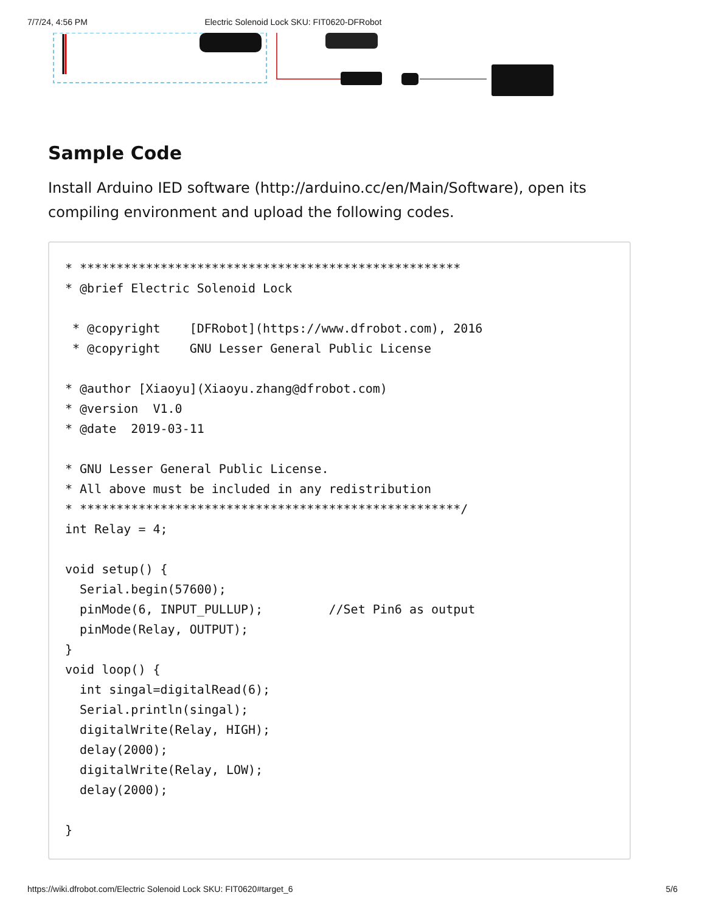7/7/24, 4:56 PM Electric Solenoid Lock SKU: FIT0620-DFRobot
Sample Code
Install Arduino IED software (http://arduino.cc/en/Main/Software), open its compiling environment and upload the following codes.
* ****************************************************
* @brief Electric Solenoid Lock

 * @copyright    [DFRobot](https://www.dfrobot.com), 2016
 * @copyright    GNU Lesser General Public License

* @author [Xiaoyu](Xiaoyu.zhang@dfrobot.com)
* @version  V1.0
* @date  2019-03-11

* GNU Lesser General Public License.
* All above must be included in any redistribution
* ****************************************************/
int Relay = 4;

void setup() {
  Serial.begin(57600);
  pinMode(6, INPUT_PULLUP);         //Set Pin6 as output
  pinMode(Relay, OUTPUT);
}
void loop() {
  int singal=digitalRead(6);
  Serial.println(singal);
  digitalWrite(Relay, HIGH);
  delay(2000);
  digitalWrite(Relay, LOW);
  delay(2000);

}
https://wiki.dfrobot.com/Electric Solenoid Lock SKU: FIT0620#target_6 5/6